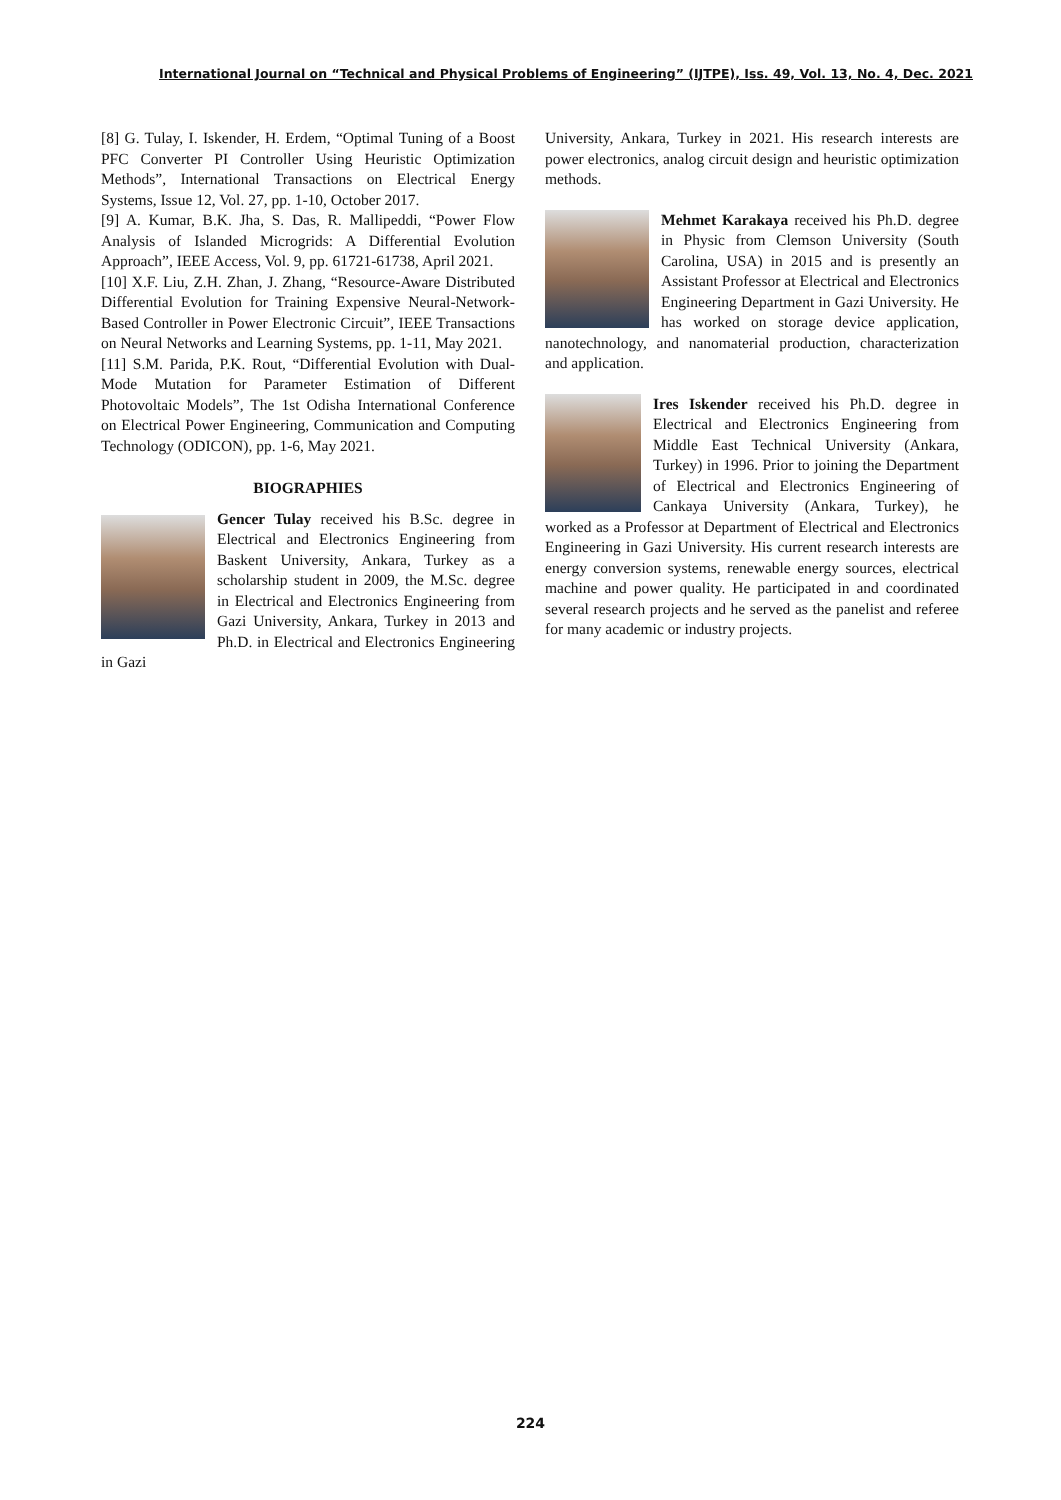International Journal on “Technical and Physical Problems of Engineering” (IJTPE), Iss. 49, Vol. 13, No. 4, Dec. 2021
[8] G. Tulay, I. Iskender, H. Erdem, “Optimal Tuning of a Boost PFC Converter PI Controller Using Heuristic Optimization Methods”, International Transactions on Electrical Energy Systems, Issue 12, Vol. 27, pp. 1-10, October 2017.
[9] A. Kumar, B.K. Jha, S. Das, R. Mallipeddi, “Power Flow Analysis of Islanded Microgrids: A Differential Evolution Approach”, IEEE Access, Vol. 9, pp. 61721-61738, April 2021.
[10] X.F. Liu, Z.H. Zhan, J. Zhang, “Resource-Aware Distributed Differential Evolution for Training Expensive Neural-Network-Based Controller in Power Electronic Circuit”, IEEE Transactions on Neural Networks and Learning Systems, pp. 1-11, May 2021.
[11] S.M. Parida, P.K. Rout, “Differential Evolution with Dual-Mode Mutation for Parameter Estimation of Different Photovoltaic Models”, The 1st Odisha International Conference on Electrical Power Engineering, Communication and Computing Technology (ODICON), pp. 1-6, May 2021.
BIOGRAPHIES
Gencer Tulay received his B.Sc. degree in Electrical and Electronics Engineering from Baskent University, Ankara, Turkey as a scholarship student in 2009, the M.Sc. degree in Electrical and Electronics Engineering from Gazi University, Ankara, Turkey in 2013 and Ph.D. in Electrical and Electronics Engineering in Gazi
University, Ankara, Turkey in 2021. His research interests are power electronics, analog circuit design and heuristic optimization methods.
Mehmet Karakaya received his Ph.D. degree in Physic from Clemson University (South Carolina, USA) in 2015 and is presently an Assistant Professor at Electrical and Electronics Engineering Department in Gazi University. He has worked on storage device application, nanotechnology, and nanomaterial production, characterization and application.
Ires Iskender received his Ph.D. degree in Electrical and Electronics Engineering from Middle East Technical University (Ankara, Turkey) in 1996. Prior to joining the Department of Electrical and Electronics Engineering of Cankaya University (Ankara, Turkey), he worked as a Professor at Department of Electrical and Electronics Engineering in Gazi University. His current research interests are energy conversion systems, renewable energy sources, electrical machine and power quality. He participated in and coordinated several research projects and he served as the panelist and referee for many academic or industry projects.
224